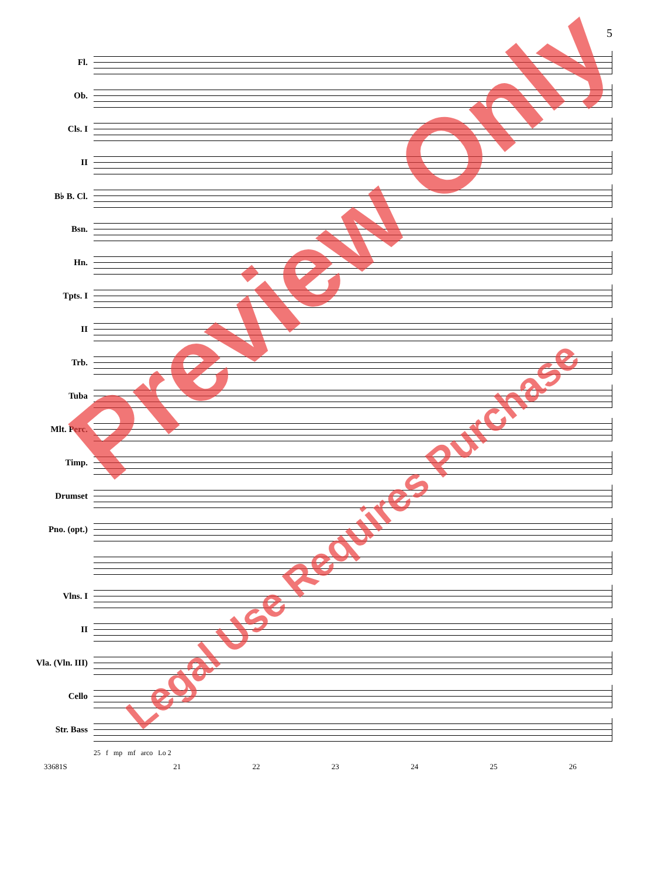5
Fl.
Ob.
Cls. I
II
B♭ B. Cl.
Bsn.
Hn.
Tpts. I
II
Trb.
Tuba
Mlt. Perc.
Timp.
Drumset
Pno. (opt.)
Vlns. I
II
Vla. (Vln. III)
Cello
Str. Bass
25 f mp mf arco Lo 2
33681S 21 22 23 24 25 26
Preview Only
Legal Use Requires Purchase